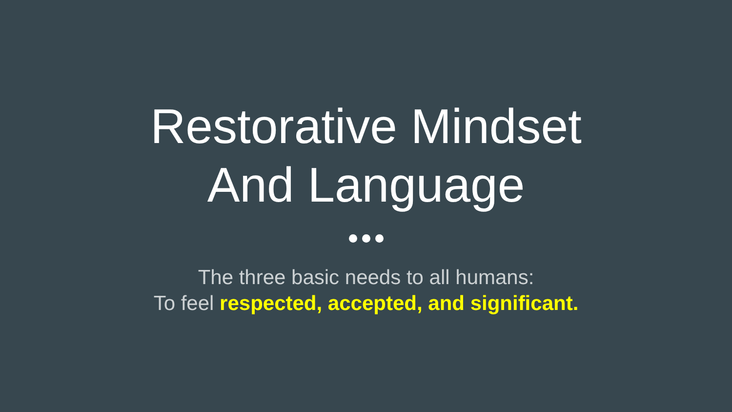Restorative Mindset
And Language
The three basic needs to all humans:
To feel respected, accepted, and significant.